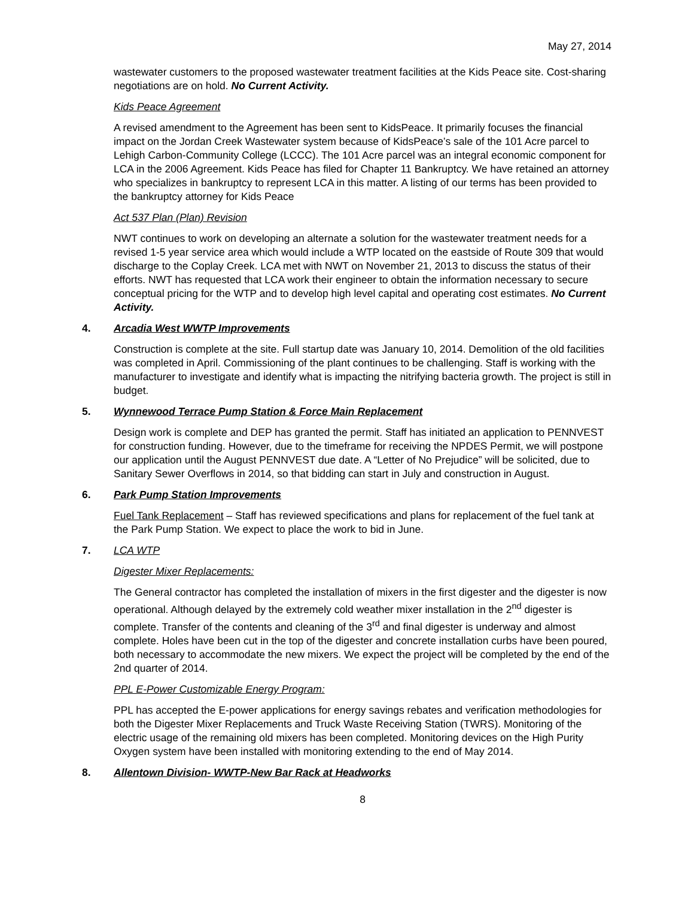May 27, 2014
wastewater customers to the proposed wastewater treatment facilities at the Kids Peace site. Cost-sharing negotiations are on hold. No Current Activity.
Kids Peace Agreement
A revised amendment to the Agreement has been sent to KidsPeace. It primarily focuses the financial impact on the Jordan Creek Wastewater system because of KidsPeace’s sale of the 101 Acre parcel to Lehigh Carbon-Community College (LCCC). The 101 Acre parcel was an integral economic component for LCA in the 2006 Agreement. Kids Peace has filed for Chapter 11 Bankruptcy. We have retained an attorney who specializes in bankruptcy to represent LCA in this matter. A listing of our terms has been provided to the bankruptcy attorney for Kids Peace
Act 537 Plan (Plan) Revision
NWT continues to work on developing an alternate a solution for the wastewater treatment needs for a revised 1-5 year service area which would include a WTP located on the eastside of Route 309 that would discharge to the Coplay Creek. LCA met with NWT on November 21, 2013 to discuss the status of their efforts. NWT has requested that LCA work their engineer to obtain the information necessary to secure conceptual pricing for the WTP and to develop high level capital and operating cost estimates. No Current Activity.
4. Arcadia West WWTP Improvements
Construction is complete at the site. Full startup date was January 10, 2014. Demolition of the old facilities was completed in April. Commissioning of the plant continues to be challenging. Staff is working with the manufacturer to investigate and identify what is impacting the nitrifying bacteria growth. The project is still in budget.
5. Wynnewood Terrace Pump Station & Force Main Replacement
Design work is complete and DEP has granted the permit. Staff has initiated an application to PENNVEST for construction funding. However, due to the timeframe for receiving the NPDES Permit, we will postpone our application until the August PENNVEST due date. A “Letter of No Prejudice” will be solicited, due to Sanitary Sewer Overflows in 2014, so that bidding can start in July and construction in August.
6. Park Pump Station Improvements
Fuel Tank Replacement – Staff has reviewed specifications and plans for replacement of the fuel tank at the Park Pump Station. We expect to place the work to bid in June.
7. LCA WTP
Digester Mixer Replacements:
The General contractor has completed the installation of mixers in the first digester and the digester is now operational. Although delayed by the extremely cold weather mixer installation in the 2<sup>nd</sup> digester is complete. Transfer of the contents and cleaning of the 3<sup>rd</sup> and final digester is underway and almost complete. Holes have been cut in the top of the digester and concrete installation curbs have been poured, both necessary to accommodate the new mixers. We expect the project will be completed by the end of the 2nd quarter of 2014.
PPL E-Power Customizable Energy Program:
PPL has accepted the E-power applications for energy savings rebates and verification methodologies for both the Digester Mixer Replacements and Truck Waste Receiving Station (TWRS). Monitoring of the electric usage of the remaining old mixers has been completed. Monitoring devices on the High Purity Oxygen system have been installed with monitoring extending to the end of May 2014.
8. Allentown Division- WWTP-New Bar Rack at Headworks
8